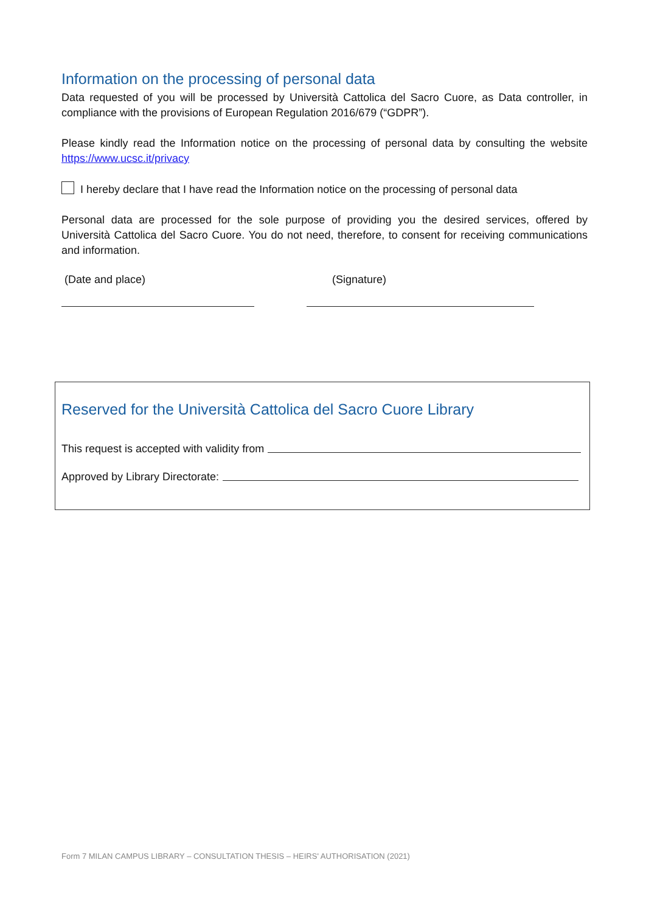Information on the processing of personal data
Data requested of you will be processed by Università Cattolica del Sacro Cuore, as Data controller, in compliance with the provisions of European Regulation 2016/679 (“GDPR”).
Please kindly read the Information notice on the processing of personal data by consulting the website https://www.ucsc.it/privacy
I hereby declare that I have read the Information notice on the processing of personal data
Personal data are processed for the sole purpose of providing you the desired services, offered by Università Cattolica del Sacro Cuore. You do not need, therefore, to consent for receiving communications and information.
(Date and place) (Signature)
Reserved for the Università Cattolica del Sacro Cuore Library
This request is accepted with validity from
Approved by Library Directorate:
Form 7 MILAN CAMPUS LIBRARY – CONSULTATION THESIS – HEIRS' AUTHORISATION (2021)